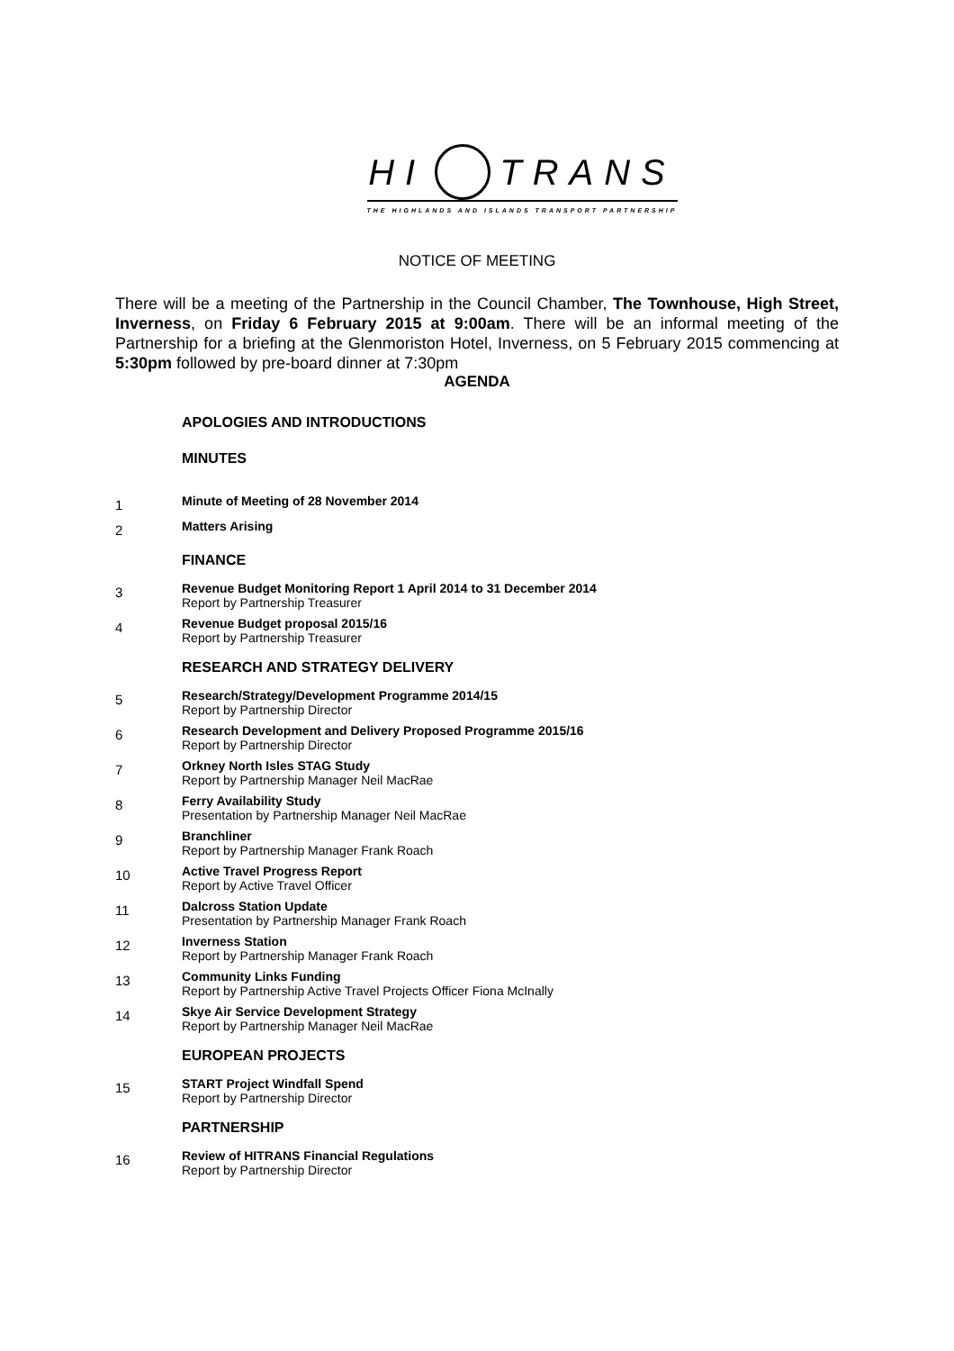HI TRANS
THE HIGHLANDS AND ISLANDS TRANSPORT PARTNERSHIP
NOTICE OF MEETING
There will be a meeting of the Partnership in the Council Chamber, The Townhouse, High Street, Inverness, on Friday 6 February 2015 at 9:00am. There will be an informal meeting of the Partnership for a briefing at the Glenmoriston Hotel, Inverness, on 5 February 2015 commencing at 5:30pm followed by pre-board dinner at 7:30pm
AGENDA
APOLOGIES AND INTRODUCTIONS
MINUTES
1
Minute of Meeting of 28 November 2014
2
Matters Arising
FINANCE
3
Revenue Budget Monitoring Report 1 April 2014 to 31 December 2014
Report by Partnership Treasurer
4
Revenue Budget proposal 2015/16
Report by Partnership Treasurer
RESEARCH AND STRATEGY DELIVERY
5
Research/Strategy/Development Programme 2014/15
Report by Partnership Director
6
Research Development and Delivery Proposed Programme 2015/16
Report by Partnership Director
7
Orkney North Isles STAG Study
Report by Partnership Manager Neil MacRae
8
Ferry Availability Study
Presentation by Partnership Manager Neil MacRae
9
Branchliner
Report by Partnership Manager Frank Roach
10
Active Travel Progress Report
Report by Active Travel Officer
11
Dalcross Station Update
Presentation by Partnership Manager Frank Roach
12
Inverness Station
Report by Partnership Manager Frank Roach
13
Community Links Funding
Report by Partnership Active Travel Projects Officer Fiona McInally
14
Skye Air Service Development Strategy
Report by Partnership Manager Neil MacRae
EUROPEAN PROJECTS
15
START Project Windfall Spend
Report by Partnership Director
PARTNERSHIP
16
Review of HITRANS Financial Regulations
Report by Partnership Director